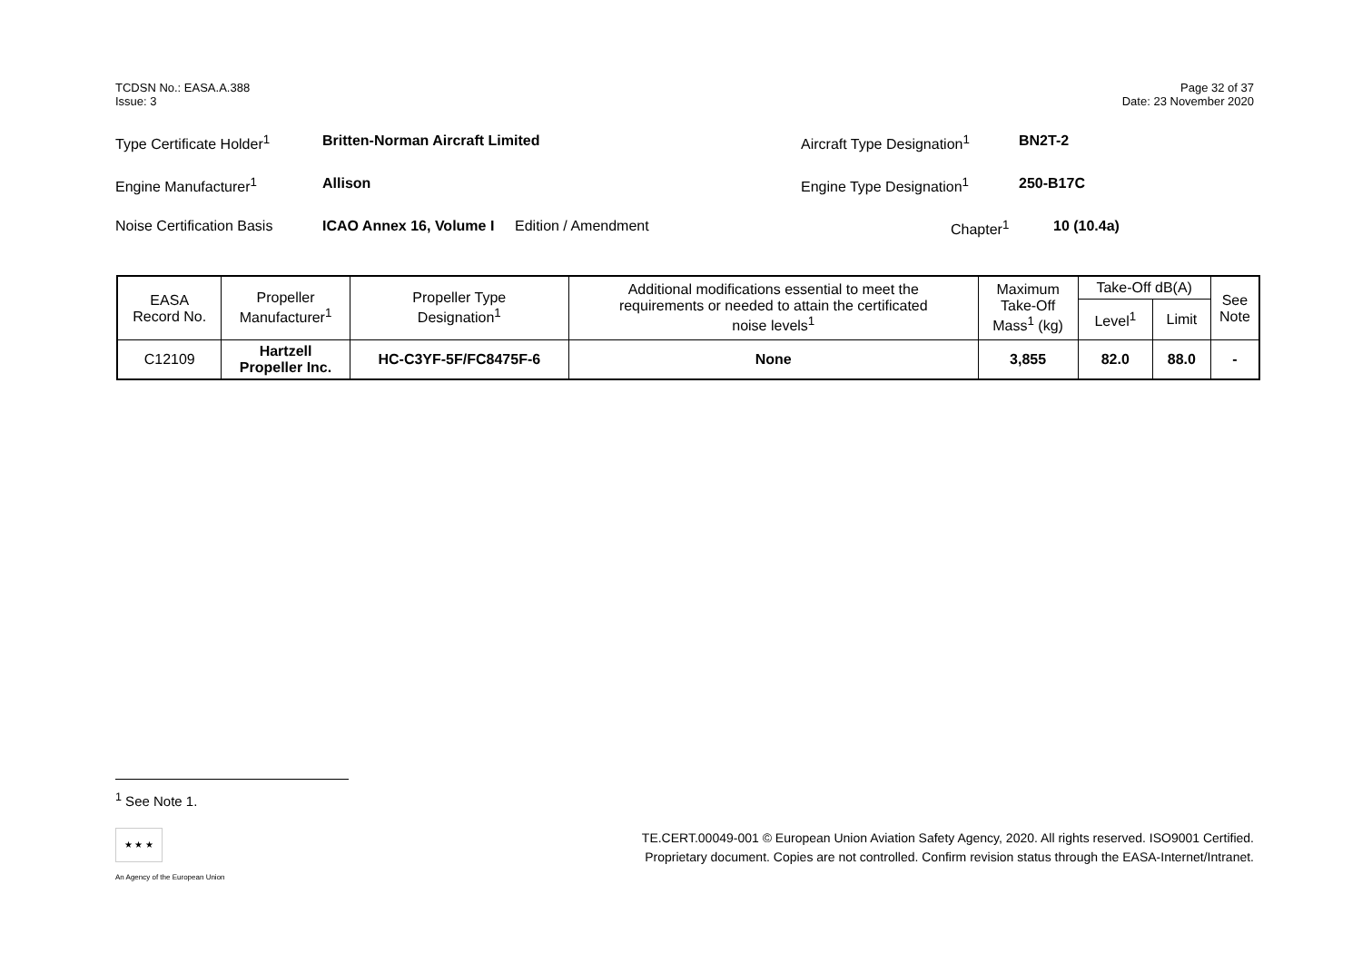TCDSN No.: EASA.A.388
Issue: 3
Page 32 of 37
Date: 23 November 2020
Type Certificate Holder<sup>1</sup> Britten-Norman Aircraft Limited Aircraft Type Designation<sup>1</sup> BN2T-2
Engine Manufacturer<sup>1</sup> Allison Engine Type Designation<sup>1</sup> 250-B17C
Noise Certification Basis ICAO Annex 16, Volume I Edition / Amendment Chapter<sup>1</sup> 10 (10.4a)
| EASA Record No. | Propeller Manufacturer<sup>1</sup> | Propeller Type Designation<sup>1</sup> | Additional modifications essential to meet the requirements or needed to attain the certificated noise levels<sup>1</sup> | Maximum Take-Off Mass<sup>1</sup> (kg) | Take-Off dB(A) | | See Note |
| --- | --- | --- | --- | --- | --- | --- | --- |
| | | | | | Level<sup>1</sup> | Limit | |
| C12109 | Hartzell Propeller Inc. | HC-C3YF-5F/FC8475F-6 | None | 3,855 | 82.0 | 88.0 | - |
<sup>1</sup> See Note 1.
★ ★ ★
An Agency of the European Union
TE.CERT.00049-001 © European Union Aviation Safety Agency, 2020. All rights reserved. ISO9001 Certified.
Proprietary document. Copies are not controlled. Confirm revision status through the EASA-Internet/Intranet.